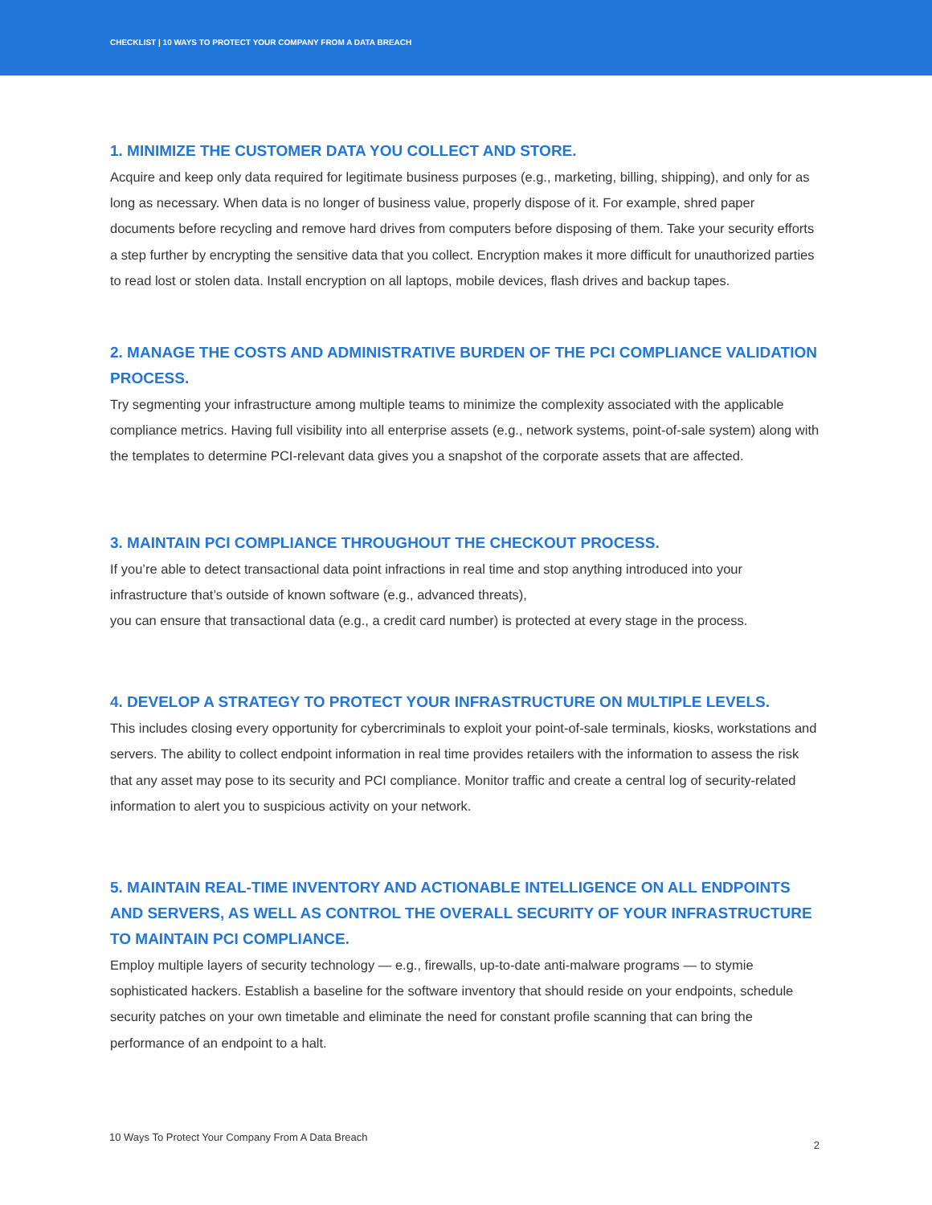CHECKLIST | 10 WAYS TO PROTECT YOUR COMPANY FROM A DATA BREACH
1. MINIMIZE THE CUSTOMER DATA YOU COLLECT AND STORE.
Acquire and keep only data required for legitimate business purposes (e.g., marketing, billing, shipping), and only for as long as necessary. When data is no longer of business value, properly dispose of it. For example, shred paper documents before recycling and remove hard drives from computers before disposing of them. Take your security efforts a step further by encrypting the sensitive data that you collect. Encryption makes it more difficult for unauthorized parties to read lost or stolen data. Install encryption on all laptops, mobile devices, flash drives and backup tapes.
2. MANAGE THE COSTS AND ADMINISTRATIVE BURDEN OF THE PCI COMPLIANCE VALIDATION PROCESS.
Try segmenting your infrastructure among multiple teams to minimize the complexity associated with the applicable compliance metrics. Having full visibility into all enterprise assets (e.g., network systems, point-of-sale system) along with the templates to determine PCI-relevant data gives you a snapshot of the corporate assets that are affected.
3. MAINTAIN PCI COMPLIANCE THROUGHOUT THE CHECKOUT PROCESS.
If you’re able to detect transactional data point infractions in real time and stop anything introduced into your infrastructure that’s outside of known software (e.g., advanced threats),
you can ensure that transactional data (e.g., a credit card number) is protected at every stage in the process.
4. DEVELOP A STRATEGY TO PROTECT YOUR INFRASTRUCTURE ON MULTIPLE LEVELS.
This includes closing every opportunity for cybercriminals to exploit your point-of-sale terminals, kiosks, workstations and servers. The ability to collect endpoint information in real time provides retailers with the information to assess the risk that any asset may pose to its security and PCI compliance. Monitor traffic and create a central log of security-related information to alert you to suspicious activity on your network.
5. MAINTAIN REAL-TIME INVENTORY AND ACTIONABLE INTELLIGENCE ON ALL ENDPOINTS AND SERVERS, AS WELL AS CONTROL THE OVERALL SECURITY OF YOUR INFRASTRUCTURE TO MAINTAIN PCI COMPLIANCE.
Employ multiple layers of security technology — e.g., firewalls, up-to-date anti-malware programs — to stymie sophisticated hackers. Establish a baseline for the software inventory that should reside on your endpoints, schedule security patches on your own timetable and eliminate the need for constant profile scanning that can bring the performance of an endpoint to a halt.
10 Ways To Protect Your Company From A Data Breach 2